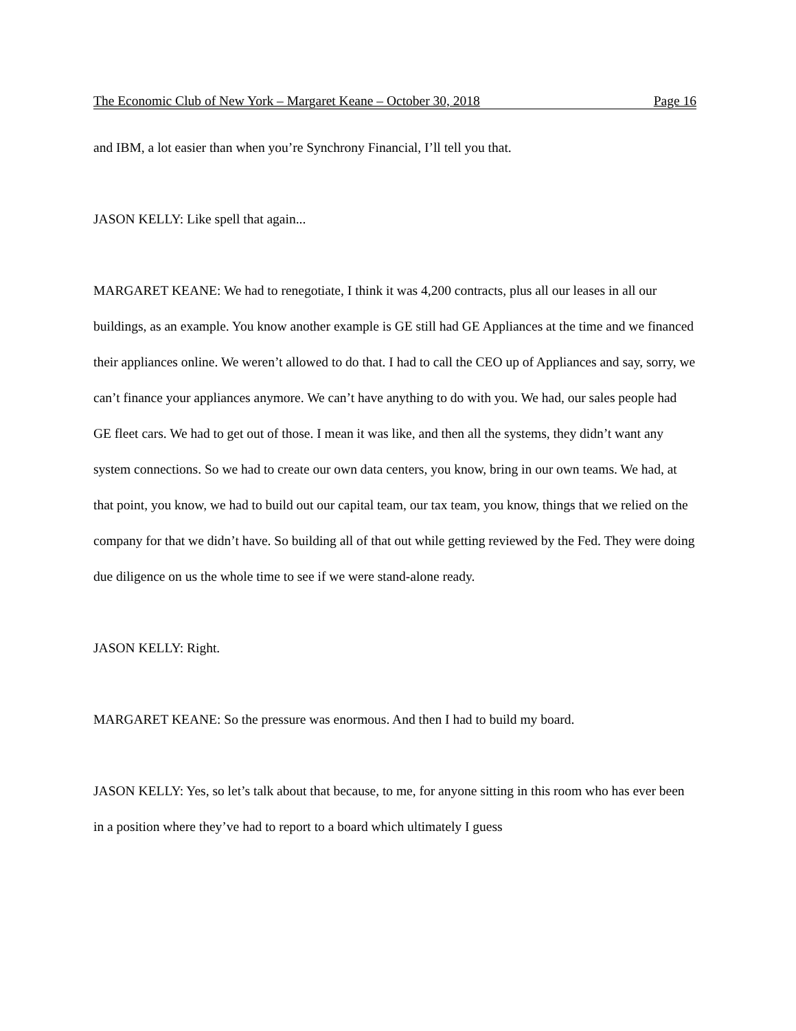The Economic Club of New York – Margaret Keane – October 30, 2018 Page 16
and IBM, a lot easier than when you’re Synchrony Financial, I’ll tell you that.
JASON KELLY: Like spell that again...
MARGARET KEANE: We had to renegotiate, I think it was 4,200 contracts, plus all our leases in all our buildings, as an example. You know another example is GE still had GE Appliances at the time and we financed their appliances online. We weren’t allowed to do that. I had to call the CEO up of Appliances and say, sorry, we can’t finance your appliances anymore. We can’t have anything to do with you. We had, our sales people had GE fleet cars. We had to get out of those. I mean it was like, and then all the systems, they didn’t want any system connections. So we had to create our own data centers, you know, bring in our own teams. We had, at that point, you know, we had to build out our capital team, our tax team, you know, things that we relied on the company for that we didn’t have. So building all of that out while getting reviewed by the Fed. They were doing due diligence on us the whole time to see if we were stand-alone ready.
JASON KELLY: Right.
MARGARET KEANE: So the pressure was enormous. And then I had to build my board.
JASON KELLY: Yes, so let’s talk about that because, to me, for anyone sitting in this room who has ever been in a position where they’ve had to report to a board which ultimately I guess